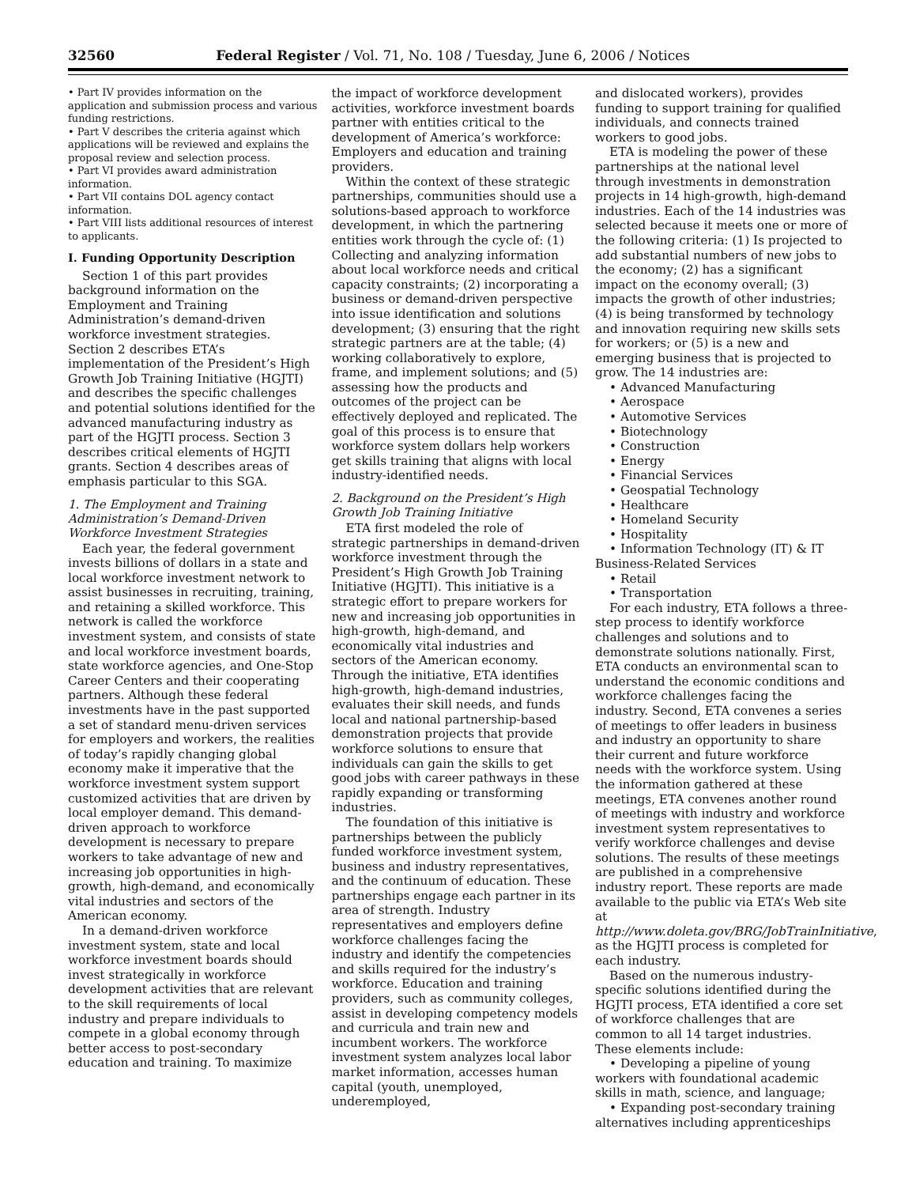32560 Federal Register / Vol. 71, No. 108 / Tuesday, June 6, 2006 / Notices
• Part IV provides information on the application and submission process and various funding restrictions.
• Part V describes the criteria against which applications will be reviewed and explains the proposal review and selection process.
• Part VI provides award administration information.
• Part VII contains DOL agency contact information.
• Part VIII lists additional resources of interest to applicants.
I. Funding Opportunity Description
Section 1 of this part provides background information on the Employment and Training Administration’s demand-driven workforce investment strategies. Section 2 describes ETA’s implementation of the President’s High Growth Job Training Initiative (HGJTI) and describes the specific challenges and potential solutions identified for the advanced manufacturing industry as part of the HGJTI process. Section 3 describes critical elements of HGJTI grants. Section 4 describes areas of emphasis particular to this SGA.
1. The Employment and Training Administration’s Demand-Driven Workforce Investment Strategies
Each year, the federal government invests billions of dollars in a state and local workforce investment network to assist businesses in recruiting, training, and retaining a skilled workforce. This network is called the workforce investment system, and consists of state and local workforce investment boards, state workforce agencies, and One-Stop Career Centers and their cooperating partners. Although these federal investments have in the past supported a set of standard menu-driven services for employers and workers, the realities of today’s rapidly changing global economy make it imperative that the workforce investment system support customized activities that are driven by local employer demand. This demand-driven approach to workforce development is necessary to prepare workers to take advantage of new and increasing job opportunities in high-growth, high-demand, and economically vital industries and sectors of the American economy.
In a demand-driven workforce investment system, state and local workforce investment boards should invest strategically in workforce development activities that are relevant to the skill requirements of local industry and prepare individuals to compete in a global economy through better access to post-secondary education and training. To maximize
the impact of workforce development activities, workforce investment boards partner with entities critical to the development of America’s workforce: Employers and education and training providers.
Within the context of these strategic partnerships, communities should use a solutions-based approach to workforce development, in which the partnering entities work through the cycle of: (1) Collecting and analyzing information about local workforce needs and critical capacity constraints; (2) incorporating a business or demand-driven perspective into issue identification and solutions development; (3) ensuring that the right strategic partners are at the table; (4) working collaboratively to explore, frame, and implement solutions; and (5) assessing how the products and outcomes of the project can be effectively deployed and replicated. The goal of this process is to ensure that workforce system dollars help workers get skills training that aligns with local industry-identified needs.
2. Background on the President’s High Growth Job Training Initiative
ETA first modeled the role of strategic partnerships in demand-driven workforce investment through the President’s High Growth Job Training Initiative (HGJTI). This initiative is a strategic effort to prepare workers for new and increasing job opportunities in high-growth, high-demand, and economically vital industries and sectors of the American economy. Through the initiative, ETA identifies high-growth, high-demand industries, evaluates their skill needs, and funds local and national partnership-based demonstration projects that provide workforce solutions to ensure that individuals can gain the skills to get good jobs with career pathways in these rapidly expanding or transforming industries.
The foundation of this initiative is partnerships between the publicly funded workforce investment system, business and industry representatives, and the continuum of education. These partnerships engage each partner in its area of strength. Industry representatives and employers define workforce challenges facing the industry and identify the competencies and skills required for the industry’s workforce. Education and training providers, such as community colleges, assist in developing competency models and curricula and train new and incumbent workers. The workforce investment system analyzes local labor market information, accesses human capital (youth, unemployed, underemployed,
and dislocated workers), provides funding to support training for qualified individuals, and connects trained workers to good jobs.
ETA is modeling the power of these partnerships at the national level through investments in demonstration projects in 14 high-growth, high-demand industries. Each of the 14 industries was selected because it meets one or more of the following criteria: (1) Is projected to add substantial numbers of new jobs to the economy; (2) has a significant impact on the economy overall; (3) impacts the growth of other industries; (4) is being transformed by technology and innovation requiring new skills sets for workers; or (5) is a new and emerging business that is projected to grow. The 14 industries are:
• Advanced Manufacturing
• Aerospace
• Automotive Services
• Biotechnology
• Construction
• Energy
• Financial Services
• Geospatial Technology
• Healthcare
• Homeland Security
• Hospitality
• Information Technology (IT) & IT Business-Related Services
• Retail
• Transportation
For each industry, ETA follows a three-step process to identify workforce challenges and solutions and to demonstrate solutions nationally. First, ETA conducts an environmental scan to understand the economic conditions and workforce challenges facing the industry. Second, ETA convenes a series of meetings to offer leaders in business and industry an opportunity to share their current and future workforce needs with the workforce system. Using the information gathered at these meetings, ETA convenes another round of meetings with industry and workforce investment system representatives to verify workforce challenges and devise solutions. The results of these meetings are published in a comprehensive industry report. These reports are made available to the public via ETA’s Web site at http://www.doleta.gov/BRG/JobTrainInitiative, as the HGJTI process is completed for each industry.
Based on the numerous industry-specific solutions identified during the HGJTI process, ETA identified a core set of workforce challenges that are common to all 14 target industries. These elements include:
• Developing a pipeline of young workers with foundational academic skills in math, science, and language;
• Expanding post-secondary training alternatives including apprenticeships